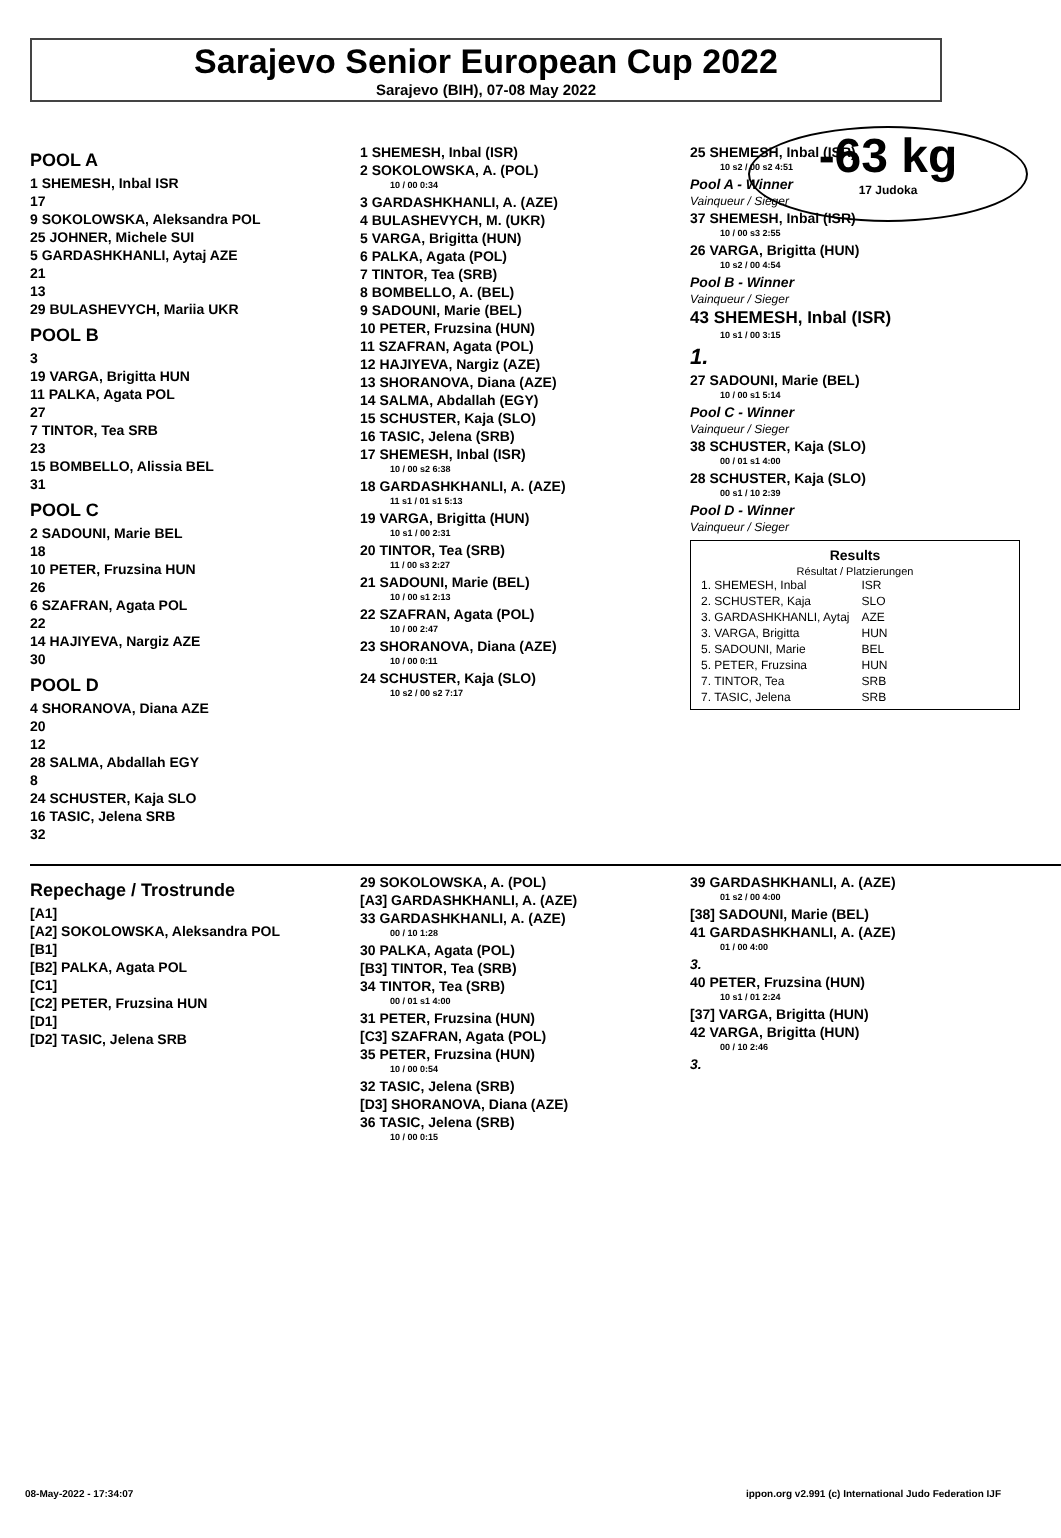Sarajevo Senior European Cup 2022
Sarajevo (BIH), 07-08 May 2022
-63 kg
17 Judoka
POOL A
1 SHEMESH, Inbal ISR
17
9 SOKOLOWSKA, Aleksandra POL
25 JOHNER, Michele SUI
5 GARDASHKHANLI, Aytaj AZE
21
13
29 BULASHEVYCH, Mariia UKR
POOL B
3
19 VARGA, Brigitta HUN
11 PALKA, Agata POL
27
7 TINTOR, Tea SRB
23
15 BOMBELLO, Alissia BEL
31
POOL C
2 SADOUNI, Marie BEL
18
10 PETER, Fruzsina HUN
26
6 SZAFRAN, Agata POL
22
14 HAJIYEVA, Nargiz AZE
30
POOL D
4 SHORANOVA, Diana AZE
20
12
28 SALMA, Abdallah EGY
8
24 SCHUSTER, Kaja SLO
16 TASIC, Jelena SRB
32
1 SHEMESH, Inbal (ISR)
2 SOKOLOWSKA, A. (POL)
10 / 00 0:34
3 GARDASHKHANLI, A. (AZE)
4 BULASHEVYCH, M. (UKR)
5 VARGA, Brigitta (HUN)
6 PALKA, Agata (POL)
7 TINTOR, Tea (SRB)
8 BOMBELLO, A. (BEL)
9 SADOUNI, Marie (BEL)
10 PETER, Fruzsina (HUN)
11 SZAFRAN, Agata (POL)
12 HAJIYEVA, Nargiz (AZE)
13 SHORANOVA, Diana (AZE)
14 SALMA, Abdallah (EGY)
15 SCHUSTER, Kaja (SLO)
16 TASIC, Jelena (SRB)
17 SHEMESH, Inbal (ISR)
10 / 00 s2 6:38
18 GARDASHKHANLI, A. (AZE)
11 s1 / 01 s1 5:13
19 VARGA, Brigitta (HUN)
10 s1 / 00 2:31
20 TINTOR, Tea (SRB)
11 / 00 s3 2:27
21 SADOUNI, Marie (BEL)
10 / 00 s1 2:13
22 SZAFRAN, Agata (POL)
10 / 00 2:47
23 SHORANOVA, Diana (AZE)
10 / 00 0:11
24 SCHUSTER, Kaja (SLO)
10 s2 / 00 s2 7:17
25 SHEMESH, Inbal (ISR)
10 s2 / 00 s2 4:51
Pool A - Winner
Vainqueur / Sieger
37 SHEMESH, Inbal (ISR)
10 / 00 s3 2:55
26 VARGA, Brigitta (HUN)
10 s2 / 00 4:54
Pool B - Winner
Vainqueur / Sieger
43 SHEMESH, Inbal (ISR)
10 s1 / 00 3:15
1.
27 SADOUNI, Marie (BEL)
10 / 00 s1 5:14
Pool C - Winner
Vainqueur / Sieger
38 SCHUSTER, Kaja (SLO)
00 / 01 s1 4:00
28 SCHUSTER, Kaja (SLO)
00 s1 / 10 2:39
Pool D - Winner
Vainqueur / Sieger
Results
Résultat / Platzierungen
| 1. SHEMESH, Inbal | ISR |
| 2. SCHUSTER, Kaja | SLO |
| 3. GARDASHKHANLI, Aytaj | AZE |
| 3. VARGA, Brigitta | HUN |
| 5. SADOUNI, Marie | BEL |
| 5. PETER, Fruzsina | HUN |
| 7. TINTOR, Tea | SRB |
| 7. TASIC, Jelena | SRB |
Repechage / Trostrunde
[A1]
[A2] SOKOLOWSKA, Aleksandra POL
[B1]
[B2] PALKA, Agata POL
[C1]
[C2] PETER, Fruzsina HUN
[D1]
[D2] TASIC, Jelena SRB
29 SOKOLOWSKA, A. (POL)
[A3] GARDASHKHANLI, A. (AZE)
33 GARDASHKHANLI, A. (AZE)
00 / 10 1:28
30 PALKA, Agata (POL)
[B3] TINTOR, Tea (SRB)
34 TINTOR, Tea (SRB)
00 / 01 s1 4:00
31 PETER, Fruzsina (HUN)
[C3] SZAFRAN, Agata (POL)
35 PETER, Fruzsina (HUN)
10 / 00 0:54
32 TASIC, Jelena (SRB)
[D3] SHORANOVA, Diana (AZE)
36 TASIC, Jelena (SRB)
10 / 00 0:15
39 GARDASHKHANLI, A. (AZE)
01 s2 / 00 4:00
[38] SADOUNI, Marie (BEL)
41 GARDASHKHANLI, A. (AZE)
01 / 00 4:00
3.
40 PETER, Fruzsina (HUN)
10 s1 / 01 2:24
[37] VARGA, Brigitta (HUN)
42 VARGA, Brigitta (HUN)
00 / 10 2:46
3.
08-May-2022 - 17:34:07 ippon.org v2.991 (c) International Judo Federation IJF